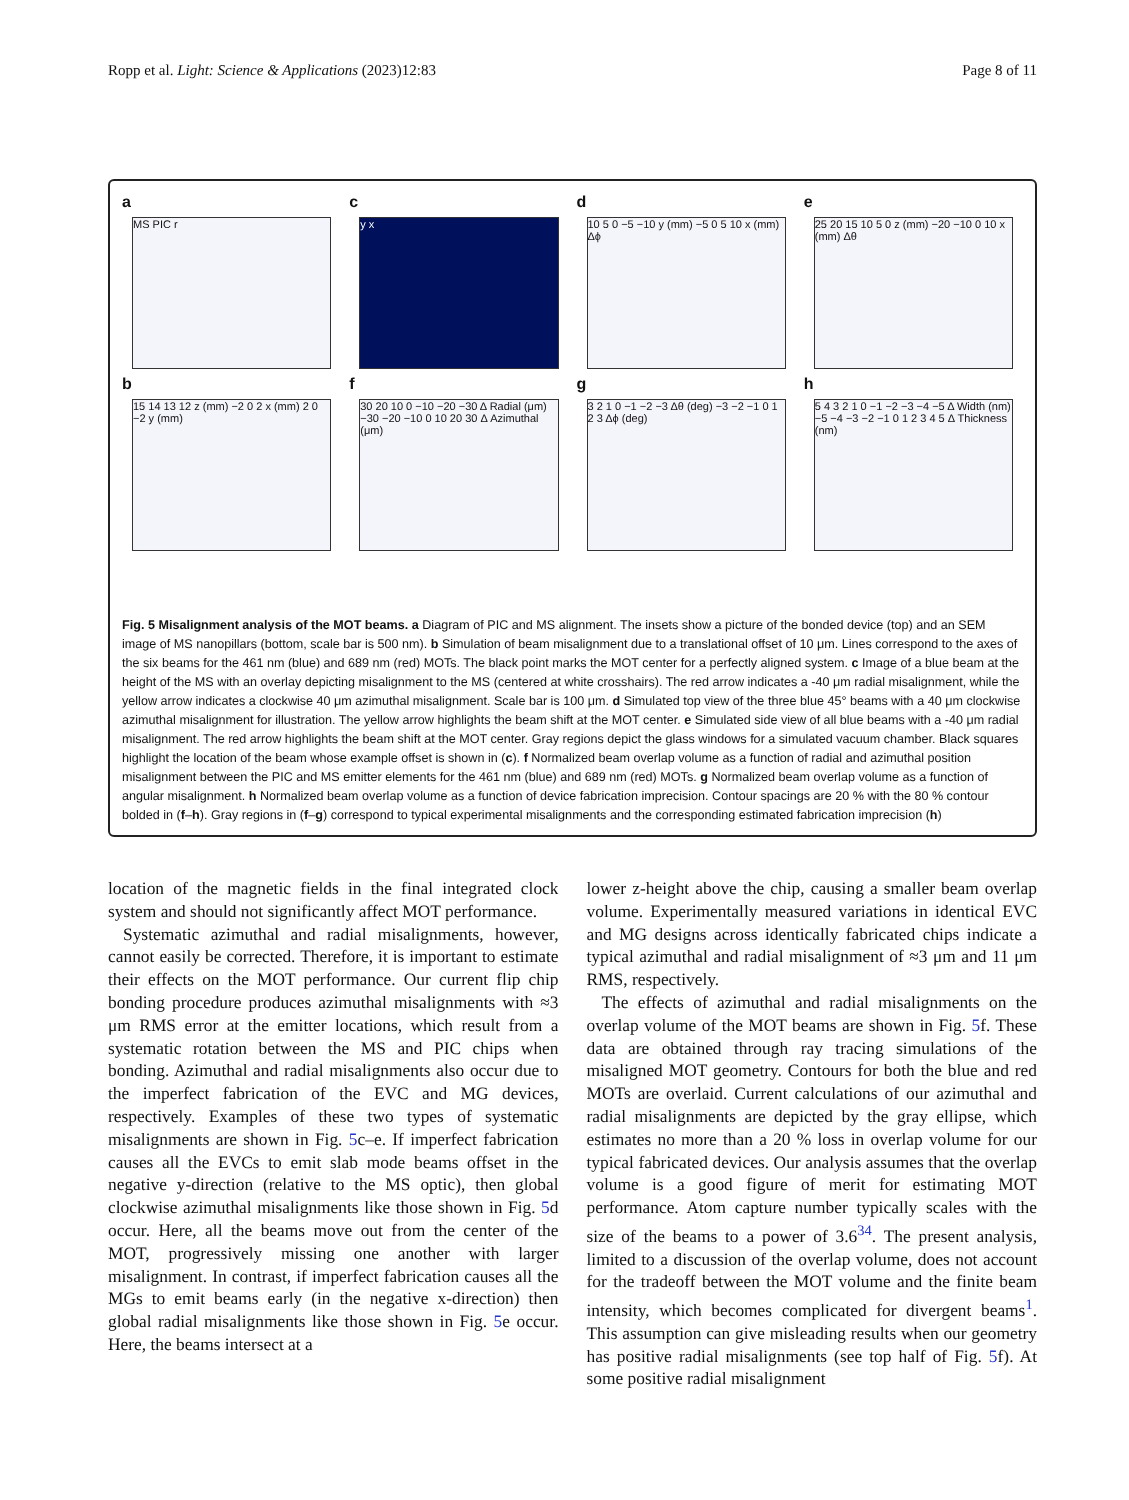Ropp et al. Light: Science & Applications (2023)12:83 Page 8 of 11
a
MS PIC r
b
15 14 13 12 z (mm) −2 0 2 x (mm) 2 0 −2 y (mm)
c
y x
f
30 20 10 0 −10 −20 −30 Δ Radial (μm) −30 −20 −10 0 10 20 30 Δ Azimuthal (μm)
d
10 5 0 −5 −10 y (mm) −5 0 5 10 x (mm) Δϕ
g
3 2 1 0 −1 −2 −3 Δθ (deg) −3 −2 −1 0 1 2 3 Δϕ (deg)
e
25 20 15 10 5 0 z (mm) −20 −10 0 10 x (mm) Δθ
h
5 4 3 2 1 0 −1 −2 −3 −4 −5 Δ Width (nm) −5 −4 −3 −2 −1 0 1 2 3 4 5 Δ Thickness (nm)
Fig. 5 Misalignment analysis of the MOT beams. a Diagram of PIC and MS alignment. The insets show a picture of the bonded device (top) and an SEM image of MS nanopillars (bottom, scale bar is 500 nm). b Simulation of beam misalignment due to a translational offset of 10 μm. Lines correspond to the axes of the six beams for the 461 nm (blue) and 689 nm (red) MOTs. The black point marks the MOT center for a perfectly aligned system. c Image of a blue beam at the height of the MS with an overlay depicting misalignment to the MS (centered at white crosshairs). The red arrow indicates a -40 μm radial misalignment, while the yellow arrow indicates a clockwise 40 μm azimuthal misalignment. Scale bar is 100 μm. d Simulated top view of the three blue 45° beams with a 40 μm clockwise azimuthal misalignment for illustration. The yellow arrow highlights the beam shift at the MOT center. e Simulated side view of all blue beams with a -40 μm radial misalignment. The red arrow highlights the beam shift at the MOT center. Gray regions depict the glass windows for a simulated vacuum chamber. Black squares highlight the location of the beam whose example offset is shown in (c). f Normalized beam overlap volume as a function of radial and azimuthal position misalignment between the PIC and MS emitter elements for the 461 nm (blue) and 689 nm (red) MOTs. g Normalized beam overlap volume as a function of angular misalignment. h Normalized beam overlap volume as a function of device fabrication imprecision. Contour spacings are 20 % with the 80 % contour bolded in (f–h). Gray regions in (f–g) correspond to typical experimental misalignments and the corresponding estimated fabrication imprecision (h)
location of the magnetic fields in the final integrated clock system and should not significantly affect MOT performance.
Systematic azimuthal and radial misalignments, however, cannot easily be corrected. Therefore, it is important to estimate their effects on the MOT performance. Our current flip chip bonding procedure produces azimuthal misalignments with ≈3 μm RMS error at the emitter locations, which result from a systematic rotation between the MS and PIC chips when bonding. Azimuthal and radial misalignments also occur due to the imperfect fabrication of the EVC and MG devices, respectively. Examples of these two types of systematic misalignments are shown in Fig. 5c–e. If imperfect fabrication causes all the EVCs to emit slab mode beams offset in the negative y-direction (relative to the MS optic), then global clockwise azimuthal misalignments like those shown in Fig. 5d occur. Here, all the beams move out from the center of the MOT, progressively missing one another with larger misalignment. In contrast, if imperfect fabrication causes all the MGs to emit beams early (in the negative x-direction) then global radial misalignments like those shown in Fig. 5e occur. Here, the beams intersect at a
lower z-height above the chip, causing a smaller beam overlap volume. Experimentally measured variations in identical EVC and MG designs across identically fabricated chips indicate a typical azimuthal and radial misalignment of ≈3 μm and 11 μm RMS, respectively.
The effects of azimuthal and radial misalignments on the overlap volume of the MOT beams are shown in Fig. 5f. These data are obtained through ray tracing simulations of the misaligned MOT geometry. Contours for both the blue and red MOTs are overlaid. Current calculations of our azimuthal and radial misalignments are depicted by the gray ellipse, which estimates no more than a 20 % loss in overlap volume for our typical fabricated devices. Our analysis assumes that the overlap volume is a good figure of merit for estimating MOT performance. Atom capture number typically scales with the size of the beams to a power of 3.6<sup>34</sup>. The present analysis, limited to a discussion of the overlap volume, does not account for the tradeoff between the MOT volume and the finite beam intensity, which becomes complicated for divergent beams<sup>1</sup>. This assumption can give misleading results when our geometry has positive radial misalignments (see top half of Fig. 5f). At some positive radial misalignment